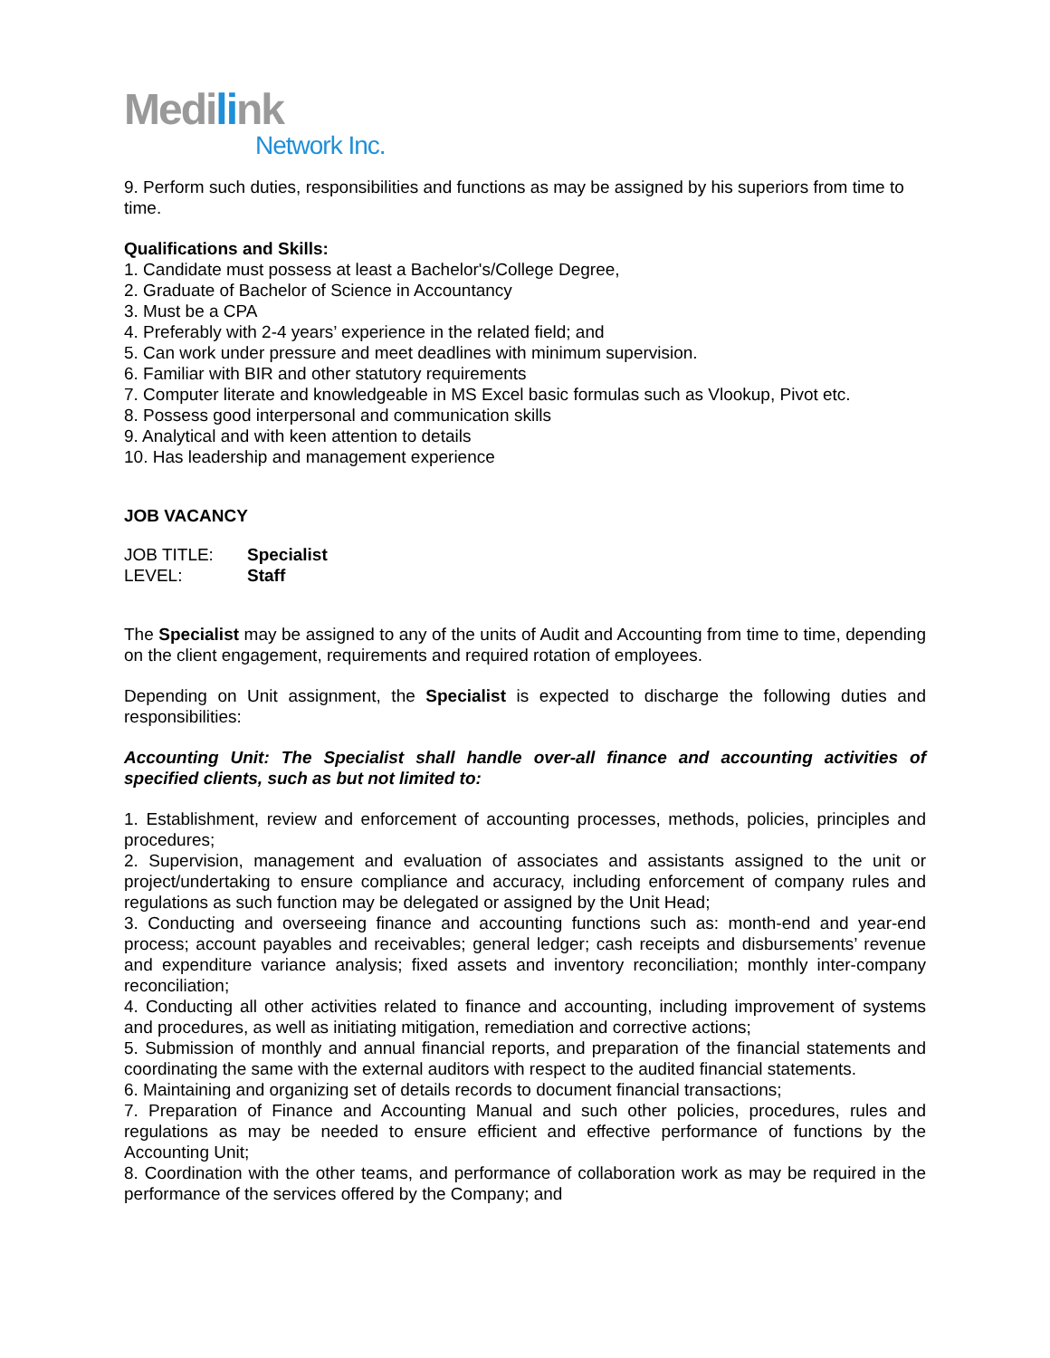Medilink
Network Inc.
9. Perform such duties, responsibilities and functions as may be assigned by his superiors from time to time.
Qualifications and Skills:
1. Candidate must possess at least a Bachelor's/College Degree,
2. Graduate of Bachelor of Science in Accountancy
3. Must be a CPA
4. Preferably with 2-4 years’ experience in the related field; and
5. Can work under pressure and meet deadlines with minimum supervision.
6. Familiar with BIR and other statutory requirements
7. Computer literate and knowledgeable in MS Excel basic formulas such as Vlookup, Pivot etc.
8. Possess good interpersonal and communication skills
9. Analytical and with keen attention to details
10. Has leadership and management experience
JOB VACANCY
JOB TITLE: Specialist
LEVEL: Staff
The Specialist may be assigned to any of the units of Audit and Accounting from time to time, depending on the client engagement, requirements and required rotation of employees.
Depending on Unit assignment, the Specialist is expected to discharge the following duties and responsibilities:
Accounting Unit: The Specialist shall handle over-all finance and accounting activities of specified clients, such as but not limited to:
1. Establishment, review and enforcement of accounting processes, methods, policies, principles and procedures;
2. Supervision, management and evaluation of associates and assistants assigned to the unit or project/undertaking to ensure compliance and accuracy, including enforcement of company rules and regulations as such function may be delegated or assigned by the Unit Head;
3. Conducting and overseeing finance and accounting functions such as: month-end and year-end process; account payables and receivables; general ledger; cash receipts and disbursements’ revenue and expenditure variance analysis; fixed assets and inventory reconciliation; monthly inter-company reconciliation;
4. Conducting all other activities related to finance and accounting, including improvement of systems and procedures, as well as initiating mitigation, remediation and corrective actions;
5. Submission of monthly and annual financial reports, and preparation of the financial statements and coordinating the same with the external auditors with respect to the audited financial statements.
6. Maintaining and organizing set of details records to document financial transactions;
7. Preparation of Finance and Accounting Manual and such other policies, procedures, rules and regulations as may be needed to ensure efficient and effective performance of functions by the Accounting Unit;
8. Coordination with the other teams, and performance of collaboration work as may be required in the performance of the services offered by the Company; and